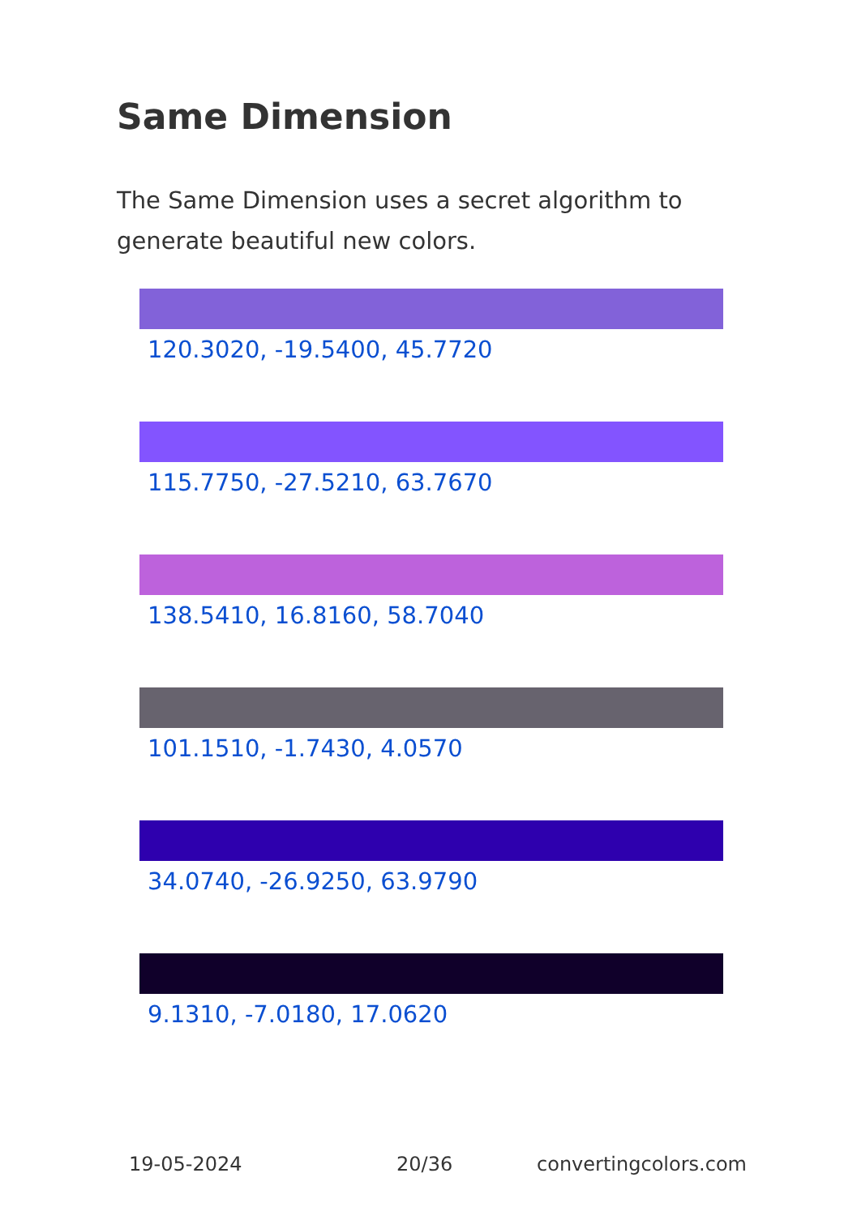Same Dimension
The Same Dimension uses a secret algorithm to generate beautiful new colors.
120.3020, -19.5400, 45.7720
115.7750, -27.5210, 63.7670
138.5410, 16.8160, 58.7040
101.1510, -1.7430, 4.0570
34.0740, -26.9250, 63.9790
9.1310, -7.0180, 17.0620
19-05-2024 20/36 convertingcolors.com